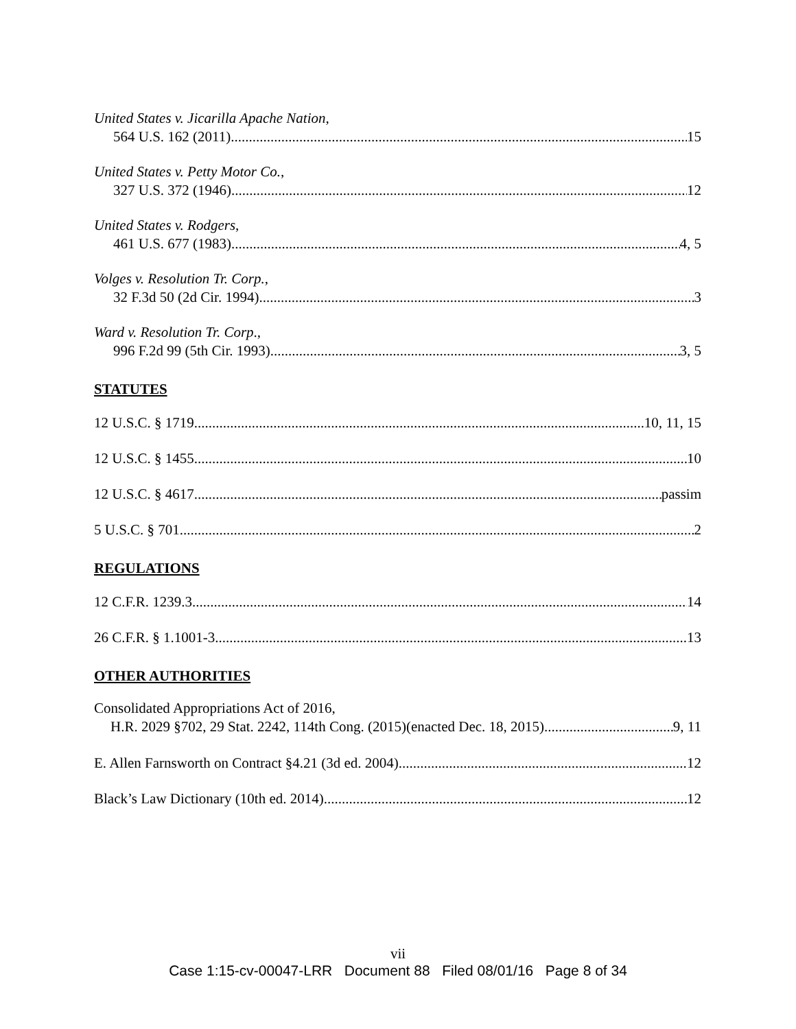United States v. Jicarilla Apache Nation,
564 U.S. 162 (2011) 15
United States v. Petty Motor Co.,
327 U.S. 372 (1946) 12
United States v. Rodgers,
461 U.S. 677 (1983) 4, 5
Volges v. Resolution Tr. Corp.,
32 F.3d 50 (2d Cir. 1994) 3
Ward v. Resolution Tr. Corp.,
996 F.2d 99 (5th Cir. 1993) 3, 5
STATUTES
12 U.S.C. § 1719 10, 11, 15
12 U.S.C. § 1455 10
12 U.S.C. § 4617 passim
5 U.S.C. § 701 2
REGULATIONS
12 C.F.R. 1239.3 14
26 C.F.R. § 1.1001-3 13
OTHER AUTHORITIES
Consolidated Appropriations Act of 2016,
H.R. 2029 §702, 29 Stat. 2242, 114th Cong. (2015)(enacted Dec. 18, 2015) 9, 11
E. Allen Farnsworth on Contract §4.21 (3d ed. 2004) 12
Black’s Law Dictionary (10th ed. 2014) 12
vii
Case 1:15-cv-00047-LRR Document 88 Filed 08/01/16 Page 8 of 34